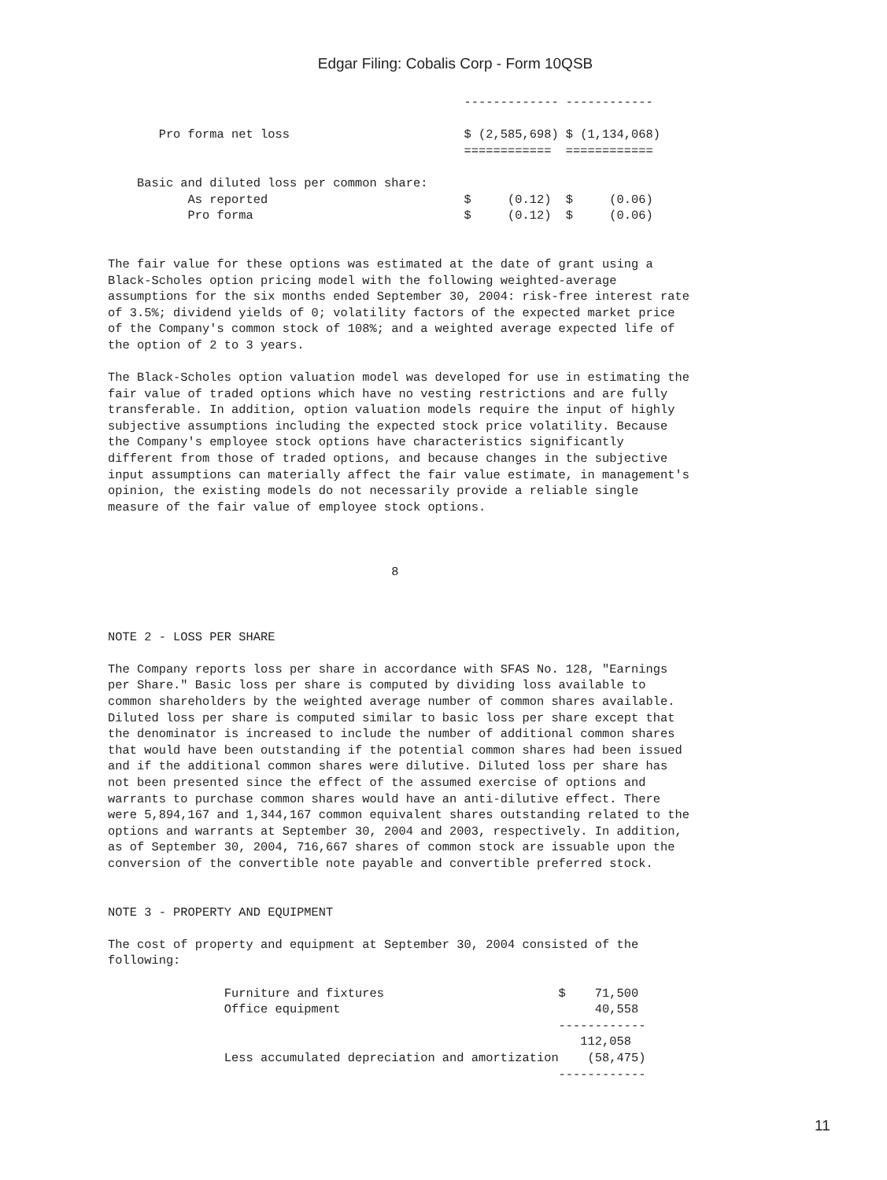Edgar Filing: Cobalis Corp - Form 10QSB
                                                 ------------- ------------

       Pro forma net loss                        $ (2,585,698) $ (1,134,068)
                                                 ============  ============

    Basic and diluted loss per common share:
           As reported                           $     (0.12)  $     (0.06)
           Pro forma                             $     (0.12)  $     (0.06)


The fair value for these options was estimated at the date of grant using a
Black-Scholes option pricing model with the following weighted-average
assumptions for the six months ended September 30, 2004: risk-free interest rate
of 3.5%; dividend yields of 0; volatility factors of the expected market price
of the Company's common stock of 108%; and a weighted average expected life of
the option of 2 to 3 years.

The Black-Scholes option valuation model was developed for use in estimating the
fair value of traded options which have no vesting restrictions and are fully
transferable. In addition, option valuation models require the input of highly
subjective assumptions including the expected stock price volatility. Because
the Company's employee stock options have characteristics significantly
different from those of traded options, and because changes in the subjective
input assumptions can materially affect the fair value estimate, in management's
opinion, the existing models do not necessarily provide a reliable single
measure of the fair value of employee stock options.



                                       8



NOTE 2 - LOSS PER SHARE

The Company reports loss per share in accordance with SFAS No. 128, "Earnings
per Share." Basic loss per share is computed by dividing loss available to
common shareholders by the weighted average number of common shares available.
Diluted loss per share is computed similar to basic loss per share except that
the denominator is increased to include the number of additional common shares
that would have been outstanding if the potential common shares had been issued
and if the additional common shares were dilutive. Diluted loss per share has
not been presented since the effect of the assumed exercise of options and
warrants to purchase common shares would have an anti-dilutive effect. There
were 5,894,167 and 1,344,167 common equivalent shares outstanding related to the
options and warrants at September 30, 2004 and 2003, respectively. In addition,
as of September 30, 2004, 716,667 shares of common stock are issuable upon the
conversion of the convertible note payable and convertible preferred stock.


NOTE 3 - PROPERTY AND EQUIPMENT

The cost of property and equipment at September 30, 2004 consisted of the
following:

                Furniture and fixtures                        $    71,500
                Office equipment                                   40,558
                                                              ------------
                                                                 112,058
                Less accumulated depreciation and amortization    (58,475)
                                                              ------------
11